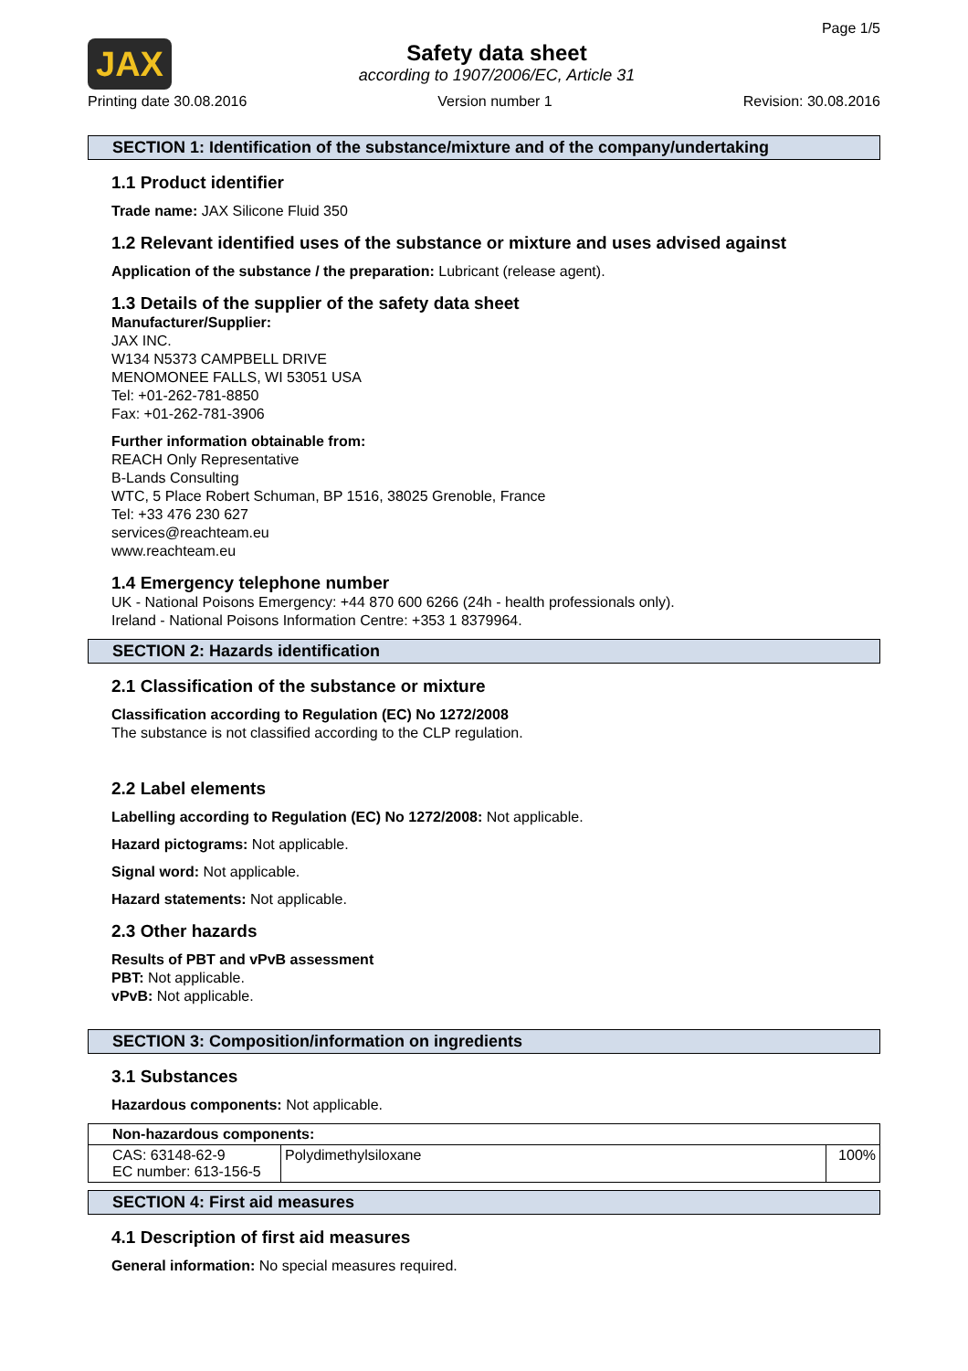JAX
Safety data sheet
according to 1907/2006/EC, Article 31
Page 1/5
Printing date 30.08.2016 Version number 1 Revision: 30.08.2016
SECTION 1: Identification of the substance/mixture and of the company/undertaking
1.1 Product identifier
Trade name: JAX Silicone Fluid 350
1.2 Relevant identified uses of the substance or mixture and uses advised against
Application of the substance / the preparation: Lubricant (release agent).
1.3 Details of the supplier of the safety data sheet
Manufacturer/Supplier:
JAX INC.
W134 N5373 CAMPBELL DRIVE
MENOMONEE FALLS, WI 53051 USA
Tel: +01-262-781-8850
Fax: +01-262-781-3906
Further information obtainable from:
REACH Only Representative
B-Lands Consulting
WTC, 5 Place Robert Schuman, BP 1516, 38025 Grenoble, France
Tel: +33 476 230 627
services@reachteam.eu
www.reachteam.eu
1.4 Emergency telephone number
UK - National Poisons Emergency: +44 870 600 6266 (24h - health professionals only).
Ireland - National Poisons Information Centre: +353 1 8379964.
SECTION 2: Hazards identification
2.1 Classification of the substance or mixture
Classification according to Regulation (EC) No 1272/2008
The substance is not classified according to the CLP regulation.
2.2 Label elements
Labelling according to Regulation (EC) No 1272/2008: Not applicable.
Hazard pictograms: Not applicable.
Signal word: Not applicable.
Hazard statements: Not applicable.
2.3 Other hazards
Results of PBT and vPvB assessment
PBT: Not applicable.
vPvB: Not applicable.
SECTION 3: Composition/information on ingredients
3.1 Substances
Hazardous components: Not applicable.
| Non-hazardous components: | | |
| CAS: 63148-62-9 EC number: 613-156-5 | Polydimethylsiloxane | 100% |
SECTION 4: First aid measures
4.1 Description of first aid measures
General information: No special measures required.